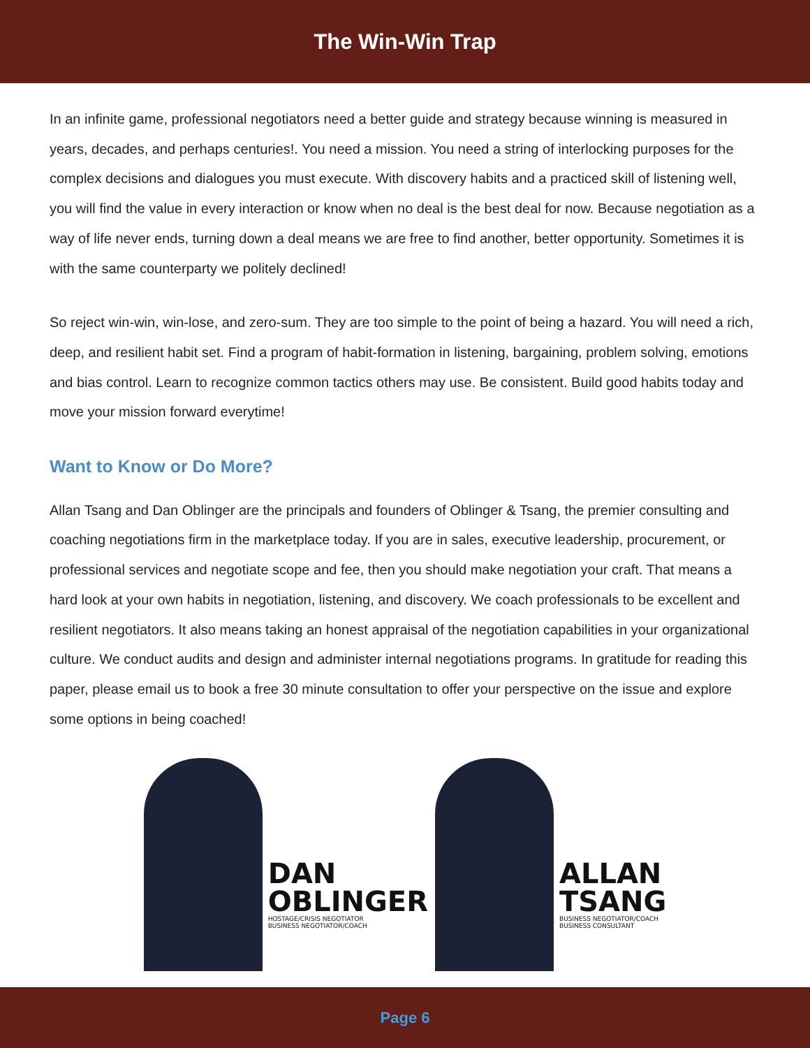The Win-Win Trap
In an infinite game, professional negotiators need a better guide and strategy because winning is measured in years, decades, and perhaps centuries!. You need a mission. You need a string of interlocking purposes for the complex decisions and dialogues you must execute. With discovery habits and a practiced skill of listening well, you will find the value in every interaction or know when no deal is the best deal for now. Because negotiation as a way of life never ends, turning down a deal means we are free to find another, better opportunity. Sometimes it is with the same counterparty we politely declined!
So reject win-win, win-lose, and zero-sum. They are too simple to the point of being a hazard. You will need a rich, deep, and resilient habit set. Find a program of habit-formation in listening, bargaining, problem solving, emotions and bias control. Learn to recognize common tactics others may use. Be consistent. Build good habits today and move your mission forward everytime!
Want to Know or Do More?
Allan Tsang and Dan Oblinger are the principals and founders of Oblinger & Tsang, the premier consulting and coaching negotiations firm in the marketplace today. If you are in sales, executive leadership, procurement, or professional services and negotiate scope and fee, then you should make negotiation your craft. That means a hard look at your own habits in negotiation, listening, and discovery. We coach professionals to be excellent and resilient negotiators. It also means taking an honest appraisal of the negotiation capabilities in your organizational culture. We conduct audits and design and administer internal negotiations programs. In gratitude for reading this paper, please email us to book a free 30 minute consultation to offer your perspective on the issue and explore some options in being coached!
DAN
OBLINGER
HOSTAGE/CRISIS NEGOTIATOR
BUSINESS NEGOTIATOR/COACH
ALLAN
TSANG
BUSINESS NEGOTIATOR/COACH
BUSINESS CONSULTANT
Page 6